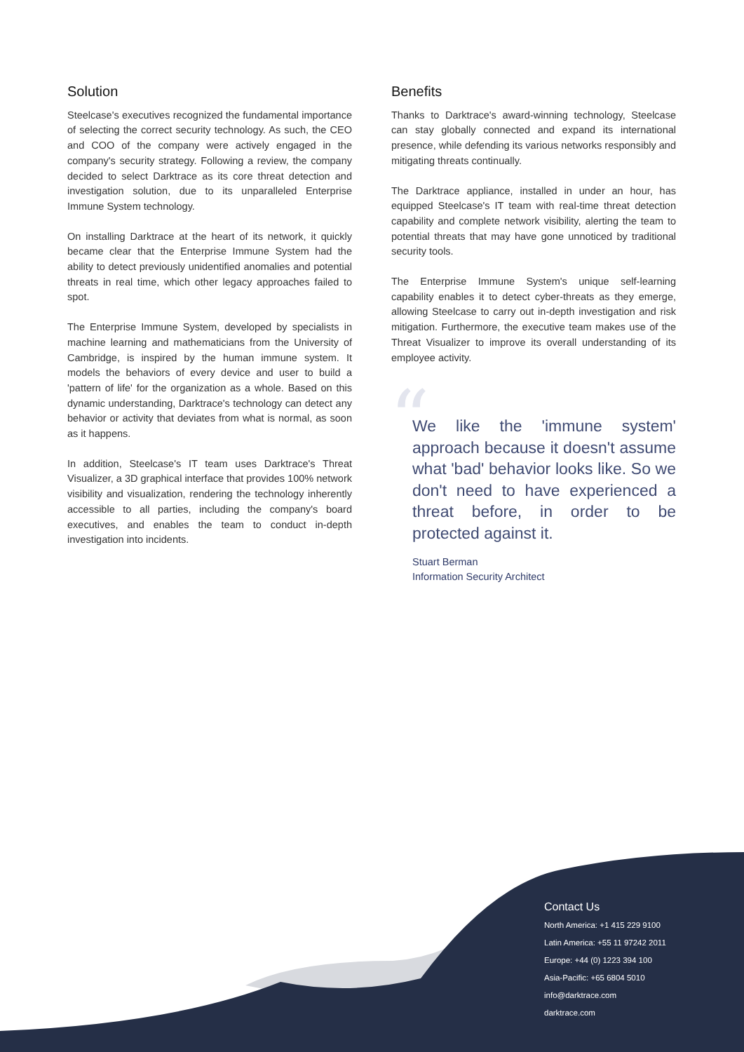Solution
Steelcase's executives recognized the fundamental importance of selecting the correct security technology. As such, the CEO and COO of the company were actively engaged in the company's security strategy. Following a review, the company decided to select Darktrace as its core threat detection and investigation solution, due to its unparalleled Enterprise Immune System technology.
On installing Darktrace at the heart of its network, it quickly became clear that the Enterprise Immune System had the ability to detect previously unidentified anomalies and potential threats in real time, which other legacy approaches failed to spot.
The Enterprise Immune System, developed by specialists in machine learning and mathematicians from the University of Cambridge, is inspired by the human immune system. It models the behaviors of every device and user to build a 'pattern of life' for the organization as a whole. Based on this dynamic understanding, Darktrace's technology can detect any behavior or activity that deviates from what is normal, as soon as it happens.
In addition, Steelcase's IT team uses Darktrace's Threat Visualizer, a 3D graphical interface that provides 100% network visibility and visualization, rendering the technology inherently accessible to all parties, including the company's board executives, and enables the team to conduct in-depth investigation into incidents.
Benefits
Thanks to Darktrace's award-winning technology, Steelcase can stay globally connected and expand its international presence, while defending its various networks responsibly and mitigating threats continually.
The Darktrace appliance, installed in under an hour, has equipped Steelcase's IT team with real-time threat detection capability and complete network visibility, alerting the team to potential threats that may have gone unnoticed by traditional security tools.
The Enterprise Immune System's unique self-learning capability enables it to detect cyber-threats as they emerge, allowing Steelcase to carry out in-depth investigation and risk mitigation. Furthermore, the executive team makes use of the Threat Visualizer to improve its overall understanding of its employee activity.
“
We like the 'immune system' approach because it doesn't assume what 'bad' behavior looks like. So we don't need to have experienced a threat before, in order to be protected against it.
Stuart Berman
Information Security Architect
Contact Us
North America: +1 415 229 9100
Latin America: +55 11 97242 2011
Europe: +44 (0) 1223 394 100
Asia-Pacific: +65 6804 5010
info@darktrace.com
darktrace.com